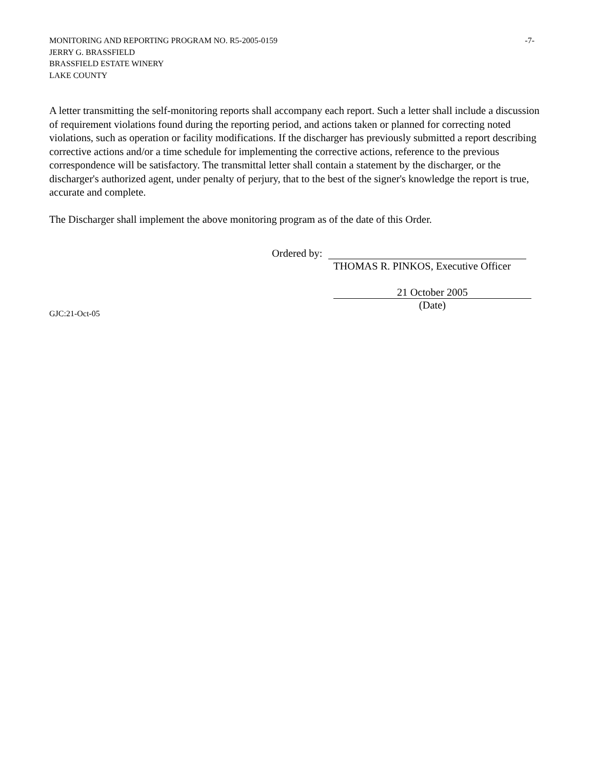MONITORING AND REPORTING PROGRAM NO. R5-2005-0159 -7-
JERRY G. BRASSFIELD
BRASSFIELD ESTATE WINERY
LAKE COUNTY
A letter transmitting the self-monitoring reports shall accompany each report. Such a letter shall include a discussion of requirement violations found during the reporting period, and actions taken or planned for correcting noted violations, such as operation or facility modifications. If the discharger has previously submitted a report describing corrective actions and/or a time schedule for implementing the corrective actions, reference to the previous correspondence will be satisfactory. The transmittal letter shall contain a statement by the discharger, or the discharger's authorized agent, under penalty of perjury, that to the best of the signer's knowledge the report is true, accurate and complete.
The Discharger shall implement the above monitoring program as of the date of this Order.
Ordered by:
THOMAS R. PINKOS, Executive Officer
21 October 2005
(Date)
GJC:21-Oct-05